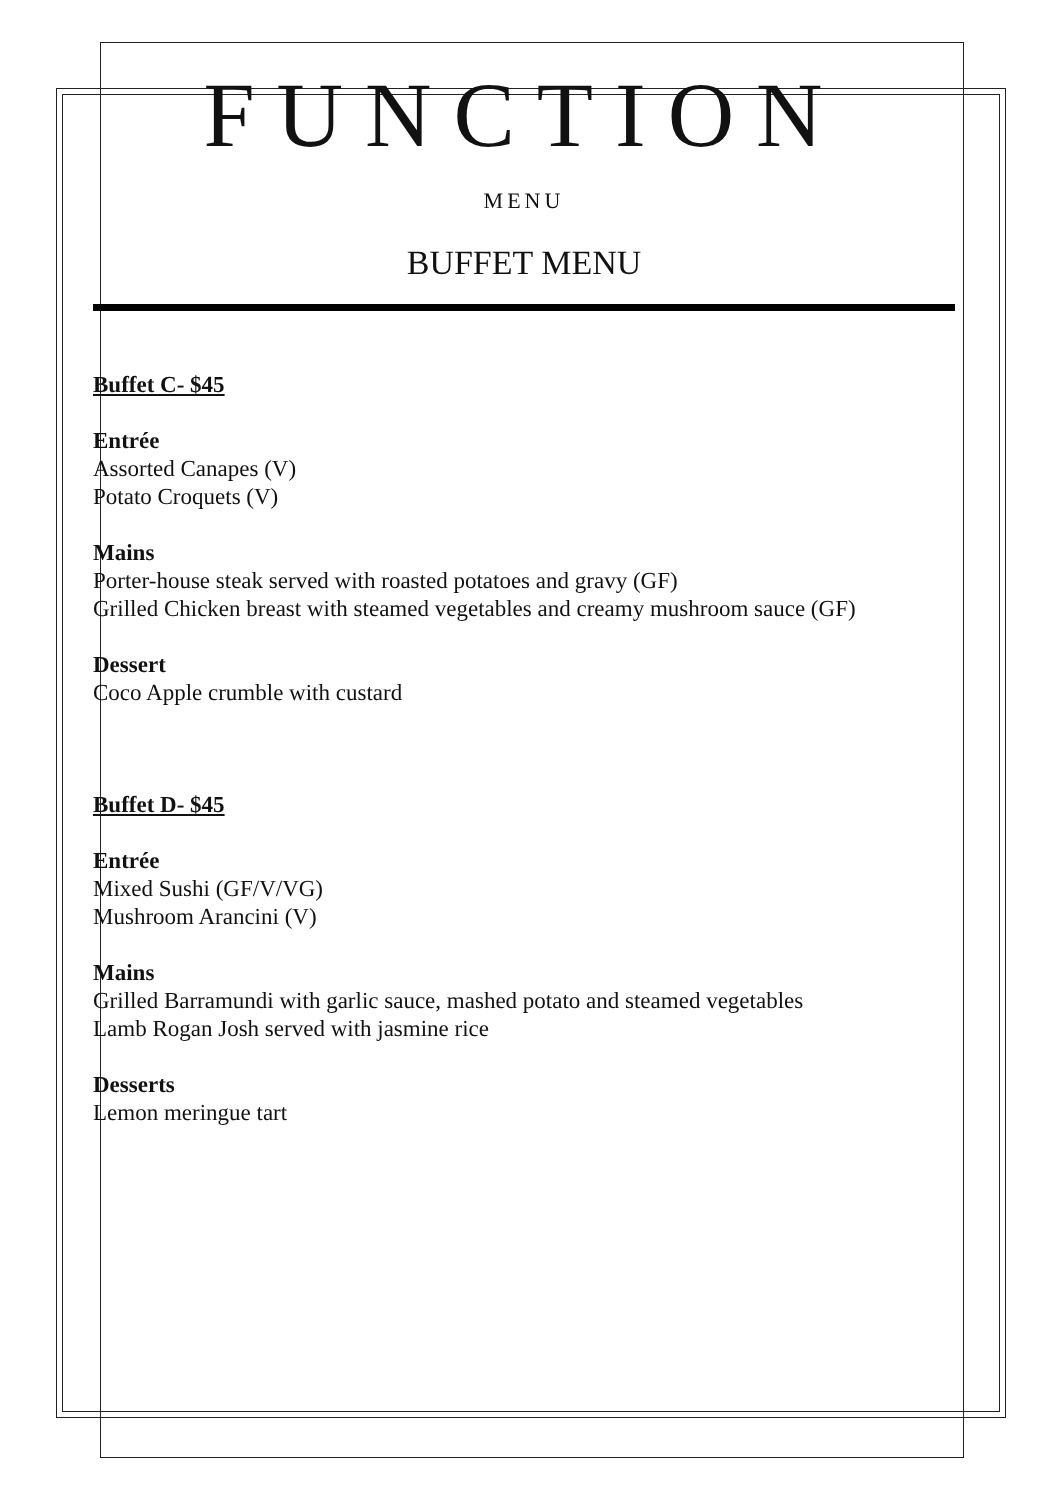FUNCTION
MENU
BUFFET MENU
Buffet C- $45
Entrée
Assorted Canapes (V)
Potato Croquets (V)
Mains
Porter-house steak served with roasted potatoes and gravy (GF)
Grilled Chicken breast with steamed vegetables and creamy mushroom sauce (GF)
Dessert
Coco Apple crumble with custard
Buffet D- $45
Entrée
Mixed Sushi (GF/V/VG)
Mushroom Arancini (V)
Mains
Grilled Barramundi with garlic sauce, mashed potato and steamed vegetables
Lamb Rogan Josh served with jasmine rice
Desserts
Lemon meringue tart